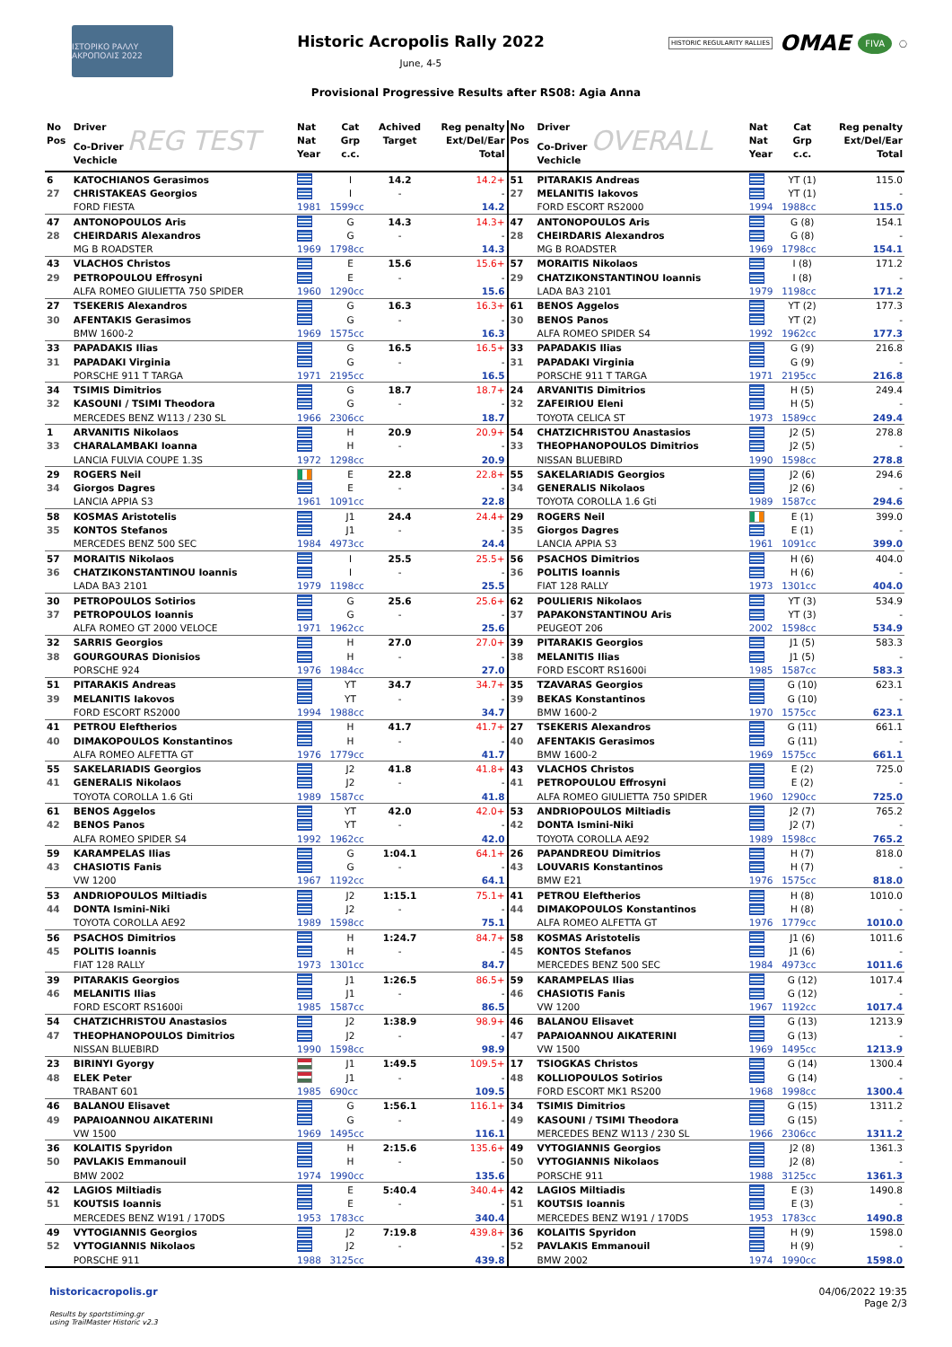ΙΣΤΟΡΙΚΟ ΡΑΛΛΥ ΑΚΡΟΠΟΛΙΣ 2022
Historic Acropolis Rally 2022
June, 4-5
HISTORIC REGULARITY RALLIES OMAE FIVA ◯
Provisional Progressive Results after RS08: Agia Anna
| No Pos | Driver Co-Driver REG TEST Vechicle | Nat Nat Year | Cat Grp c.c. | Achived Target | Reg penalty Ext/Del/Ear Total | No Pos | Driver Co-Driver OVERALL Vechicle | Nat Nat Year | Cat Grp c.c. | Reg penalty Ext/Del/Ear Total |
| --- | --- | --- | --- | --- | --- | --- | --- | --- | --- | --- |
| 6 | KATOCHIANOS Gerasimos | | I | 14.2 | 14.2+ | 51 | PITARAKIS Andreas | | YT (1) | 115.0 |
| 27 | CHRISTAKEAS Georgios | | I | - | - | 27 | MELANITIS Iakovos | | YT (1) | - |
| | FORD FIESTA | 1981 | 1599cc | | 14.2 | | FORD ESCORT RS2000 | 1994 | 1988cc | 115.0 |
| 47 | ANTONOPOULOS Aris | | G | 14.3 | 14.3+ | 47 | ANTONOPOULOS Aris | | G (8) | 154.1 |
| 28 | CHEIRDARIS Alexandros | | G | - | - | 28 | CHEIRDARIS Alexandros | | G (8) | - |
| | MG B ROADSTER | 1969 | 1798cc | | 14.3 | | MG B ROADSTER | 1969 | 1798cc | 154.1 |
| 43 | VLACHOS Christos | | E | 15.6 | 15.6+ | 57 | MORAITIS Nikolaos | | I (8) | 171.2 |
| 29 | PETROPOULOU Effrosyni | | E | - | - | 29 | CHATZIKONSTANTINOU Ioannis | | I (8) | - |
| | ALFA ROMEO GIULIETTA 750 SPIDER | 1960 | 1290cc | | 15.6 | | LADA BA3 2101 | 1979 | 1198cc | 171.2 |
| 27 | TSEKERIS Alexandros | | G | 16.3 | 16.3+ | 61 | BENOS Aggelos | | YT (2) | 177.3 |
| 30 | AFENTAKIS Gerasimos | | G | - | - | 30 | BENOS Panos | | YT (2) | - |
| | BMW 1600-2 | 1969 | 1575cc | | 16.3 | | ALFA ROMEO SPIDER S4 | 1992 | 1962cc | 177.3 |
| 33 | PAPADAKIS Ilias | | G | 16.5 | 16.5+ | 33 | PAPADAKIS Ilias | | G (9) | 216.8 |
| 31 | PAPADAKI Virginia | | G | - | - | 31 | PAPADAKI Virginia | | G (9) | - |
| | PORSCHE 911 T TARGA | 1971 | 2195cc | | 16.5 | | PORSCHE 911 T TARGA | 1971 | 2195cc | 216.8 |
| 34 | TSIMIS Dimitrios | | G | 18.7 | 18.7+ | 24 | ARVANITIS Dimitrios | | H (5) | 249.4 |
| 32 | KASOUNI / TSIMI Theodora | | G | - | - | 32 | ZAFEIRIOU Eleni | | H (5) | - |
| | MERCEDES BENZ W113 / 230 SL | 1966 | 2306cc | | 18.7 | | TOYOTA CELICA ST | 1973 | 1589cc | 249.4 |
| 1 | ARVANITIS Nikolaos | | H | 20.9 | 20.9+ | 54 | CHATZICHRISTOU Anastasios | | J2 (5) | 278.8 |
| 33 | CHARALAMBAKI Ioanna | | H | - | - | 33 | THEOPHANOPOULOS Dimitrios | | J2 (5) | - |
| | LANCIA FULVIA COUPE 1.3S | 1972 | 1298cc | | 20.9 | | NISSAN BLUEBIRD | 1990 | 1598cc | 278.8 |
| 29 | ROGERS Neil | | E | 22.8 | 22.8+ | 55 | SAKELARIADIS Georgios | | J2 (6) | 294.6 |
| 34 | Giorgos Dagres | | E | - | - | 34 | GENERALIS Nikolaos | | J2 (6) | - |
| | LANCIA APPIA S3 | 1961 | 1091cc | | 22.8 | | TOYOTA COROLLA 1.6 Gti | 1989 | 1587cc | 294.6 |
| 58 | KOSMAS Aristotelis | | J1 | 24.4 | 24.4+ | 29 | ROGERS Neil | | E (1) | 399.0 |
| 35 | KONTOS Stefanos | | J1 | - | - | 35 | Giorgos Dagres | | E (1) | - |
| | MERCEDES BENZ 500 SEC | 1984 | 4973cc | | 24.4 | | LANCIA APPIA S3 | 1961 | 1091cc | 399.0 |
| 57 | MORAITIS Nikolaos | | I | 25.5 | 25.5+ | 56 | PSACHOS Dimitrios | | H (6) | 404.0 |
| 36 | CHATZIKONSTANTINOU Ioannis | | I | - | - | 36 | POLITIS Ioannis | | H (6) | - |
| | LADA BA3 2101 | 1979 | 1198cc | | 25.5 | | FIAT 128 RALLY | 1973 | 1301cc | 404.0 |
| 30 | PETROPOULOS Sotirios | | G | 25.6 | 25.6+ | 62 | POULIERIS Nikolaos | | YT (3) | 534.9 |
| 37 | PETROPOULOS Ioannis | | G | - | - | 37 | PAPAKONSTANTINOU Aris | | YT (3) | - |
| | ALFA ROMEO GT 2000 VELOCE | 1971 | 1962cc | | 25.6 | | PEUGEOT 206 | 2002 | 1598cc | 534.9 |
| 32 | SARRIS Georgios | | H | 27.0 | 27.0+ | 39 | PITARAKIS Georgios | | J1 (5) | 583.3 |
| 38 | GOURGOURAS Dionisios | | H | - | - | 38 | MELANITIS Ilias | | J1 (5) | - |
| | PORSCHE 924 | 1976 | 1984cc | | 27.0 | | FORD ESCORT RS1600i | 1985 | 1587cc | 583.3 |
| 51 | PITARAKIS Andreas | | YT | 34.7 | 34.7+ | 35 | TZAVARAS Georgios | | G (10) | 623.1 |
| 39 | MELANITIS Iakovos | | YT | - | - | 39 | BEKAS Konstantinos | | G (10) | - |
| | FORD ESCORT RS2000 | 1994 | 1988cc | | 34.7 | | BMW 1600-2 | 1970 | 1575cc | 623.1 |
| 41 | PETROU Eleftherios | | H | 41.7 | 41.7+ | 27 | TSEKERIS Alexandros | | G (11) | 661.1 |
| 40 | DIMAKOPOULOS Konstantinos | | H | - | - | 40 | AFENTAKIS Gerasimos | | G (11) | - |
| | ALFA ROMEO ALFETTA GT | 1976 | 1779cc | | 41.7 | | BMW 1600-2 | 1969 | 1575cc | 661.1 |
| 55 | SAKELARIADIS Georgios | | J2 | 41.8 | 41.8+ | 43 | VLACHOS Christos | | E (2) | 725.0 |
| 41 | GENERALIS Nikolaos | | J2 | - | - | 41 | PETROPOULOU Effrosyni | | E (2) | - |
| | TOYOTA COROLLA 1.6 Gti | 1989 | 1587cc | | 41.8 | | ALFA ROMEO GIULIETTA 750 SPIDER | 1960 | 1290cc | 725.0 |
| 61 | BENOS Aggelos | | YT | 42.0 | 42.0+ | 53 | ANDRIOPOULOS Miltiadis | | J2 (7) | 765.2 |
| 42 | BENOS Panos | | YT | - | - | 42 | DONTA Ismini-Niki | | J2 (7) | - |
| | ALFA ROMEO SPIDER S4 | 1992 | 1962cc | | 42.0 | | TOYOTA COROLLA AE92 | 1989 | 1598cc | 765.2 |
| 59 | KARAMPELAS Ilias | | G | 1:04.1 | 64.1+ | 26 | PAPANDREOU Dimitrios | | H (7) | 818.0 |
| 43 | CHASIOTIS Fanis | | G | - | - | 43 | LOUVARIS Konstantinos | | H (7) | - |
| | VW 1200 | 1967 | 1192cc | | 64.1 | | BMW E21 | 1976 | 1575cc | 818.0 |
| 53 | ANDRIOPOULOS Miltiadis | | J2 | 1:15.1 | 75.1+ | 41 | PETROU Eleftherios | | H (8) | 1010.0 |
| 44 | DONTA Ismini-Niki | | J2 | - | - | 44 | DIMAKOPOULOS Konstantinos | | H (8) | - |
| | TOYOTA COROLLA AE92 | 1989 | 1598cc | | 75.1 | | ALFA ROMEO ALFETTA GT | 1976 | 1779cc | 1010.0 |
| 56 | PSACHOS Dimitrios | | H | 1:24.7 | 84.7+ | 58 | KOSMAS Aristotelis | | J1 (6) | 1011.6 |
| 45 | POLITIS Ioannis | | H | - | - | 45 | KONTOS Stefanos | | J1 (6) | - |
| | FIAT 128 RALLY | 1973 | 1301cc | | 84.7 | | MERCEDES BENZ 500 SEC | 1984 | 4973cc | 1011.6 |
| 39 | PITARAKIS Georgios | | J1 | 1:26.5 | 86.5+ | 59 | KARAMPELAS Ilias | | G (12) | 1017.4 |
| 46 | MELANITIS Ilias | | J1 | - | - | 46 | CHASIOTIS Fanis | | G (12) | - |
| | FORD ESCORT RS1600i | 1985 | 1587cc | | 86.5 | | VW 1200 | 1967 | 1192cc | 1017.4 |
| 54 | CHATZICHRISTOU Anastasios | | J2 | 1:38.9 | 98.9+ | 46 | BALANOU Elisavet | | G (13) | 1213.9 |
| 47 | THEOPHANOPOULOS Dimitrios | | J2 | - | - | 47 | PAPAIOANNOU AIKATERINI | | G (13) | - |
| | NISSAN BLUEBIRD | 1990 | 1598cc | | 98.9 | | VW 1500 | 1969 | 1495cc | 1213.9 |
| 23 | BIRINYI Gyorgy | | J1 | 1:49.5 | 109.5+ | 17 | TSIOGKAS Christos | | G (14) | 1300.4 |
| 48 | ELEK Peter | | J1 | - | - | 48 | KOLLIOPOULOS Sotirios | | G (14) | - |
| | TRABANT 601 | 1985 | 690cc | | 109.5 | | FORD ESCORT MK1 RS200 | 1968 | 1998cc | 1300.4 |
| 46 | BALANOU Elisavet | | G | 1:56.1 | 116.1+ | 34 | TSIMIS Dimitrios | | G (15) | 1311.2 |
| 49 | PAPAIOANNOU AIKATERINI | | G | - | - | 49 | KASOUNI / TSIMI Theodora | | G (15) | - |
| | VW 1500 | 1969 | 1495cc | | 116.1 | | MERCEDES BENZ W113 / 230 SL | 1966 | 2306cc | 1311.2 |
| 36 | KOLAITIS Spyridon | | H | 2:15.6 | 135.6+ | 49 | VYTOGIANNIS Georgios | | J2 (8) | 1361.3 |
| 50 | PAVLAKIS Emmanouil | | H | - | - | 50 | VYTOGIANNIS Nikolaos | | J2 (8) | - |
| | BMW 2002 | 1974 | 1990cc | | 135.6 | | PORSCHE 911 | 1988 | 3125cc | 1361.3 |
| 42 | LAGIOS Miltiadis | | E | 5:40.4 | 340.4+ | 42 | LAGIOS Miltiadis | | E (3) | 1490.8 |
| 51 | KOUTSIS Ioannis | | E | - | - | 51 | KOUTSIS Ioannis | | E (3) | - |
| | MERCEDES BENZ W191 / 170DS | 1953 | 1783cc | | 340.4 | | MERCEDES BENZ W191 / 170DS | 1953 | 1783cc | 1490.8 |
| 49 | VYTOGIANNIS Georgios | | J2 | 7:19.8 | 439.8+ | 36 | KOLAITIS Spyridon | | H (9) | 1598.0 |
| 52 | VYTOGIANNIS Nikolaos | | J2 | - | - | 52 | PAVLAKIS Emmanouil | | H (9) | - |
| | PORSCHE 911 | 1988 | 3125cc | | 439.8 | | BMW 2002 | 1974 | 1990cc | 1598.0 |
historicacropolis.gr
Results by sportstiming.gr
using TrailMaster Historic v2.3
04/06/2022 19:35
Page 2/3